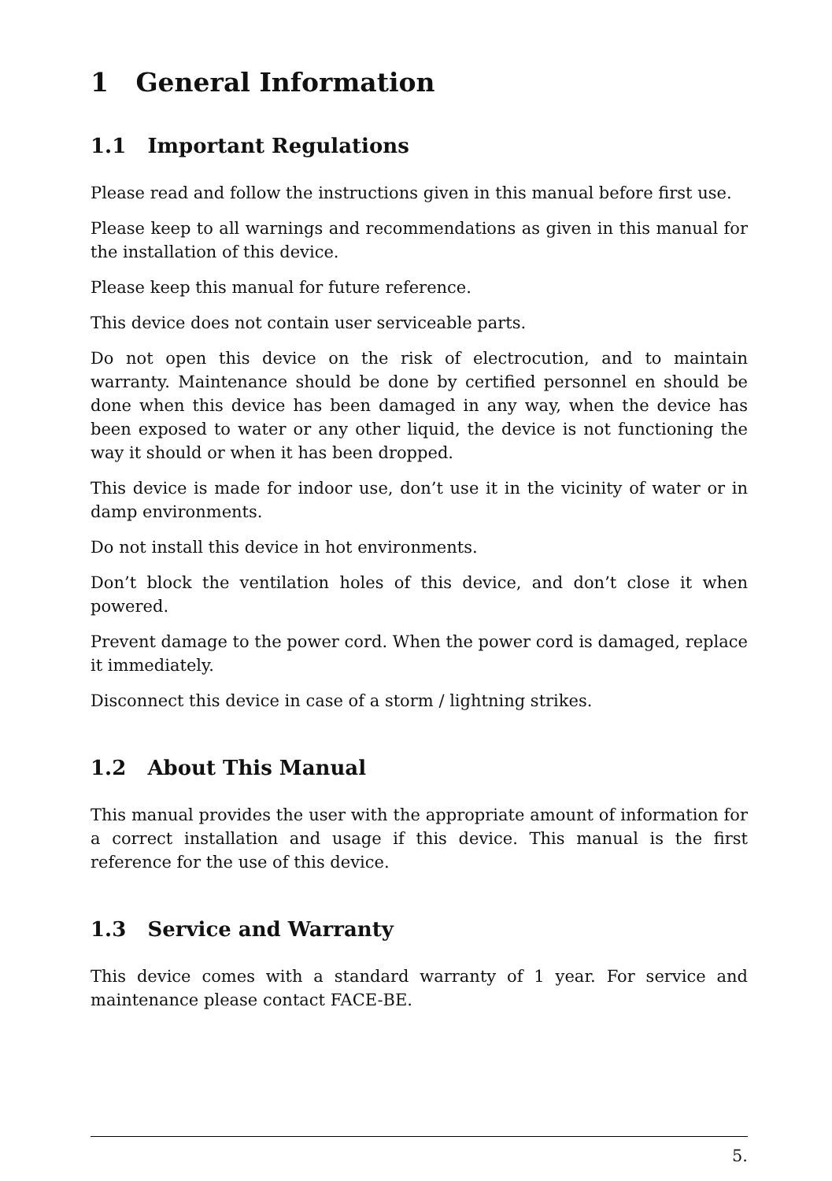1 General Information
1.1 Important Regulations
Please read and follow the instructions given in this manual before first use.
Please keep to all warnings and recommendations as given in this manual for the installation of this device.
Please keep this manual for future reference.
This device does not contain user serviceable parts.
Do not open this device on the risk of electrocution, and to maintain warranty. Maintenance should be done by certified personnel en should be done when this device has been damaged in any way, when the device has been exposed to water or any other liquid, the device is not functioning the way it should or when it has been dropped.
This device is made for indoor use, don’t use it in the vicinity of water or in damp environments.
Do not install this device in hot environments.
Don’t block the ventilation holes of this device, and don’t close it when powered.
Prevent damage to the power cord. When the power cord is damaged, replace it immediately.
Disconnect this device in case of a storm / lightning strikes.
1.2 About This Manual
This manual provides the user with the appropriate amount of information for a correct installation and usage if this device. This manual is the first reference for the use of this device.
1.3 Service and Warranty
This device comes with a standard warranty of 1 year. For service and maintenance please contact FACE-BE.
5.